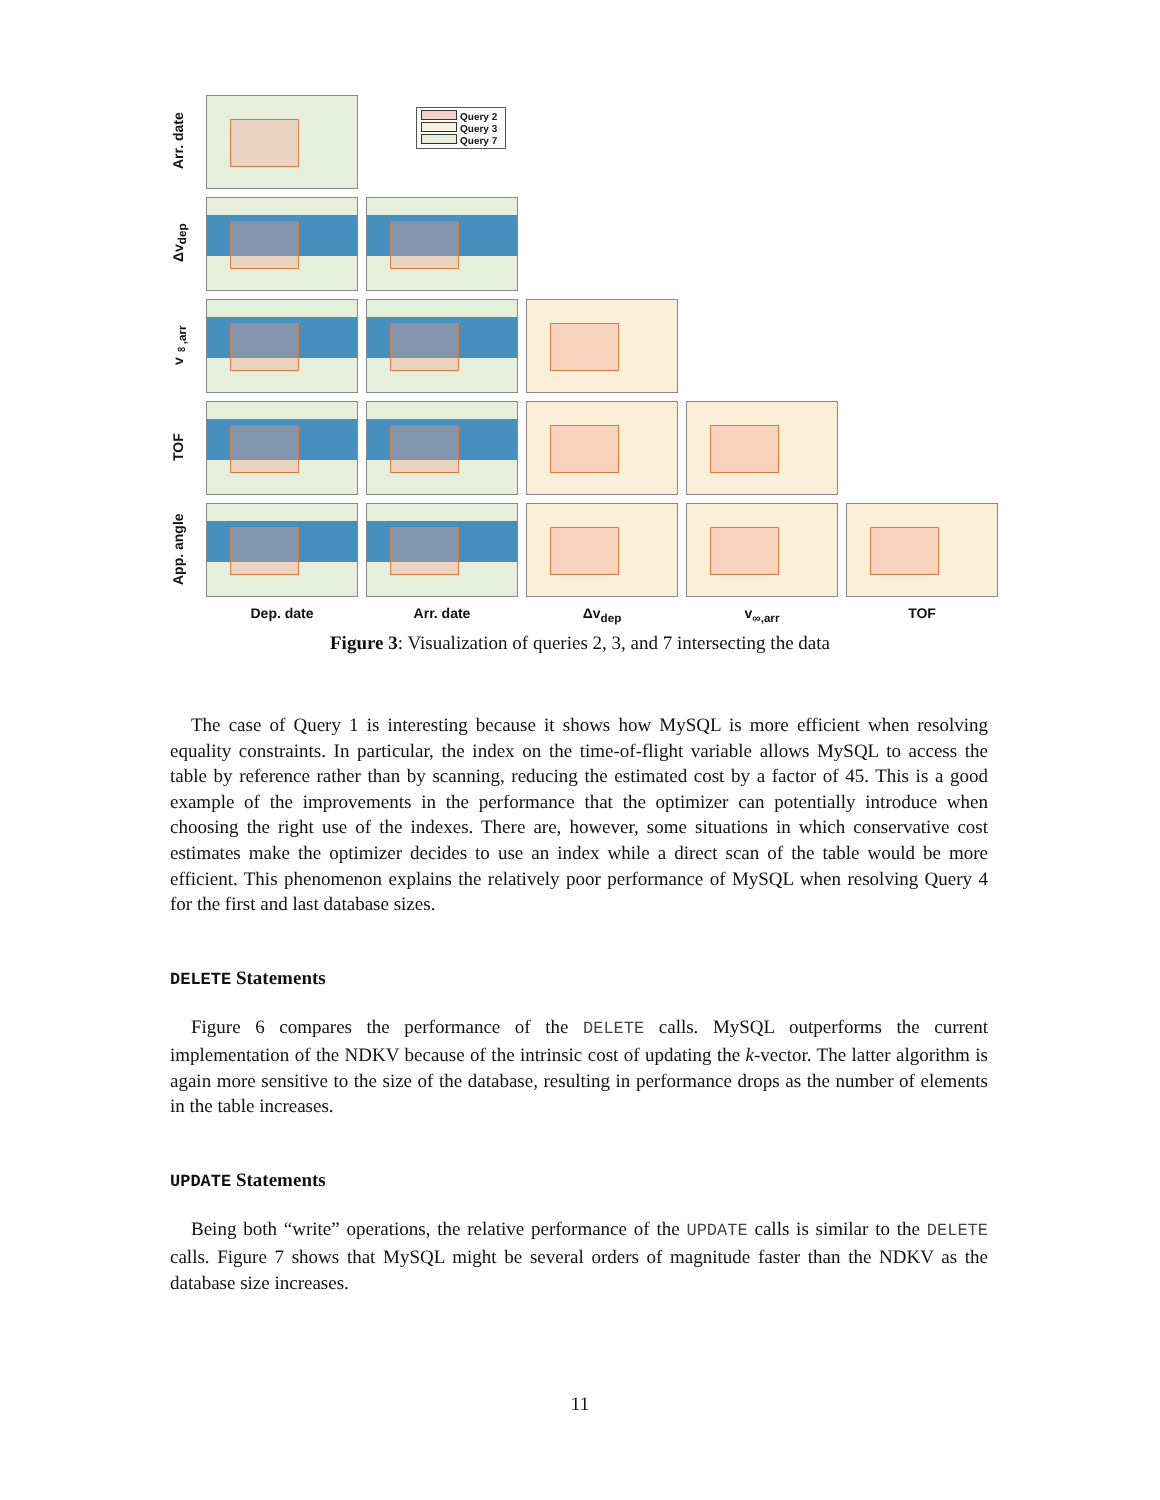Arr. date
Query 2
Query 3
Query 7
Δv<sub>dep</sub>
v<sub>∞,arr</sub>
TOF
App. angle
Dep. date
Arr. date
Δv<sub>dep</sub>
v<sub>∞,arr</sub>
TOF
Figure 3: Visualization of queries 2, 3, and 7 intersecting the data
The case of Query 1 is interesting because it shows how MySQL is more efficient when resolving equality constraints. In particular, the index on the time-of-flight variable allows MySQL to access the table by reference rather than by scanning, reducing the estimated cost by a factor of 45. This is a good example of the improvements in the performance that the optimizer can potentially introduce when choosing the right use of the indexes. There are, however, some situations in which conservative cost estimates make the optimizer decides to use an index while a direct scan of the table would be more efficient. This phenomenon explains the relatively poor performance of MySQL when resolving Query 4 for the first and last database sizes.
DELETE Statements
Figure 6 compares the performance of the DELETE calls. MySQL outperforms the current implementation of the NDKV because of the intrinsic cost of updating the k-vector. The latter algorithm is again more sensitive to the size of the database, resulting in performance drops as the number of elements in the table increases.
UPDATE Statements
Being both “write” operations, the relative performance of the UPDATE calls is similar to the DELETE calls. Figure 7 shows that MySQL might be several orders of magnitude faster than the NDKV as the database size increases.
11